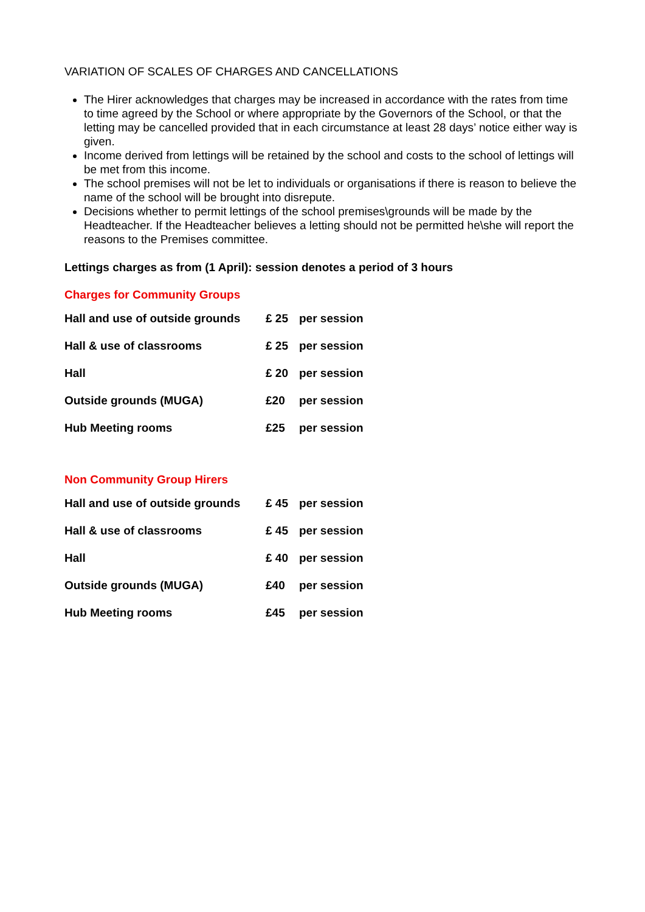VARIATION OF SCALES OF CHARGES AND CANCELLATIONS
The Hirer acknowledges that charges may be increased in accordance with the rates from time to time agreed by the School or where appropriate by the Governors of the School, or that the letting may be cancelled provided that in each circumstance at least 28 days’ notice either way is given.
Income derived from lettings will be retained by the school and costs to the school of lettings will be met from this income.
The school premises will not be let to individuals or organisations if there is reason to believe the name of the school will be brought into disrepute.
Decisions whether to permit lettings of the school premises\grounds will be made by the Headteacher. If the Headteacher believes a letting should not be permitted he\she will report the reasons to the Premises committee.
Lettings charges as from (1 April): session denotes a period of 3 hours
Charges for Community Groups
| Hall and use of outside grounds | £ 25 | per session |
| Hall & use of classrooms | £ 25 | per session |
| Hall | £ 20 | per session |
| Outside grounds (MUGA) | £20 | per session |
| Hub Meeting rooms | £25 | per session |
Non Community Group Hirers
| Hall and use of outside grounds | £ 45 | per session |
| Hall & use of classrooms | £ 45 | per session |
| Hall | £ 40 | per session |
| Outside grounds (MUGA) | £40 | per session |
| Hub Meeting rooms | £45 | per session |